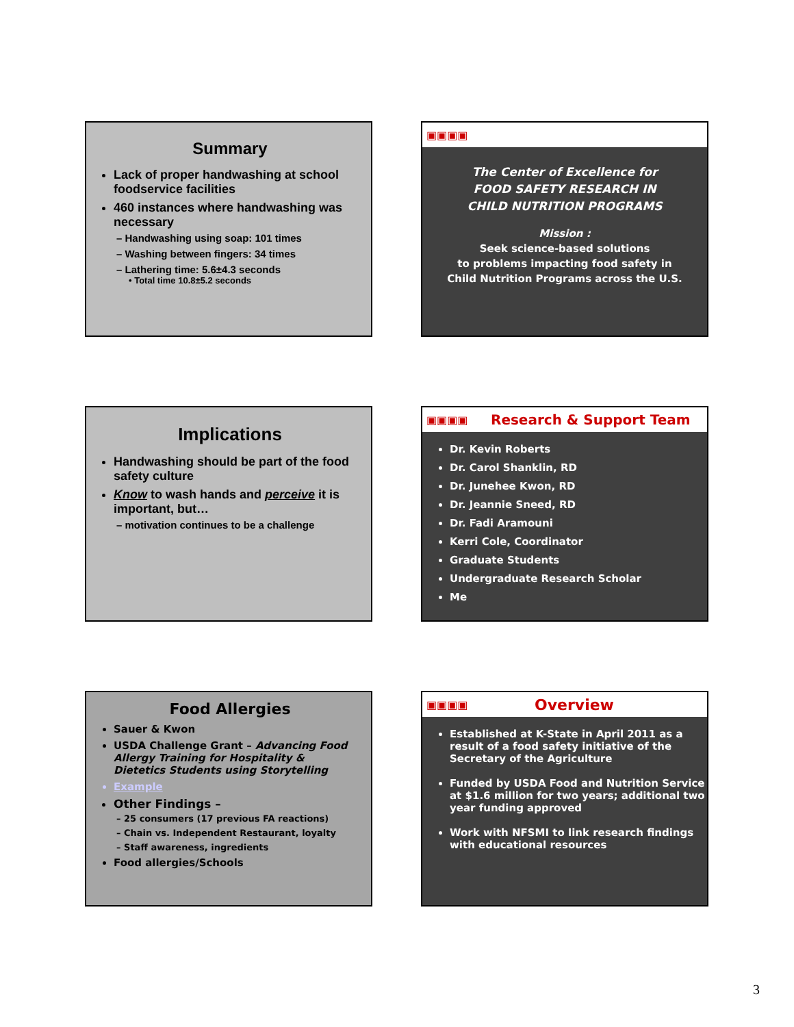Summary
Lack of proper handwashing at school foodservice facilities
460 instances where handwashing was necessary
– Handwashing using soap: 101 times
– Washing between fingers: 34 times
– Lathering time: 5.6±4.3 seconds
• Total time 10.8±5.2 seconds
▣▣▣▣
The Center of Excellence for
FOOD SAFETY RESEARCH IN
CHILD NUTRITION PROGRAMS
Mission :
Seek science-based solutions
to problems impacting food safety in
Child Nutrition Programs across the U.S.
Implications
Handwashing should be part of the food safety culture
Know to wash hands and perceive it is important, but…
– motivation continues to be a challenge
▣▣▣▣ Research & Support Team
Dr. Kevin Roberts
Dr. Carol Shanklin, RD
Dr. Junehee Kwon, RD
Dr. Jeannie Sneed, RD
Dr. Fadi Aramouni
Kerri Cole, Coordinator
Graduate Students
Undergraduate Research Scholar
Me
Food Allergies
Sauer & Kwon
USDA Challenge Grant – Advancing Food Allergy Training for Hospitality & Dietetics Students using Storytelling
Example
Other Findings –
– 25 consumers (17 previous FA reactions)
– Chain vs. Independent Restaurant, loyalty
– Staff awareness, ingredients
Food allergies/Schools
▣▣▣▣ Overview
Established at K-State in April 2011 as a result of a food safety initiative of the Secretary of the Agriculture
Funded by USDA Food and Nutrition Service at $1.6 million for two years; additional two year funding approved
Work with NFSMI to link research findings with educational resources
3